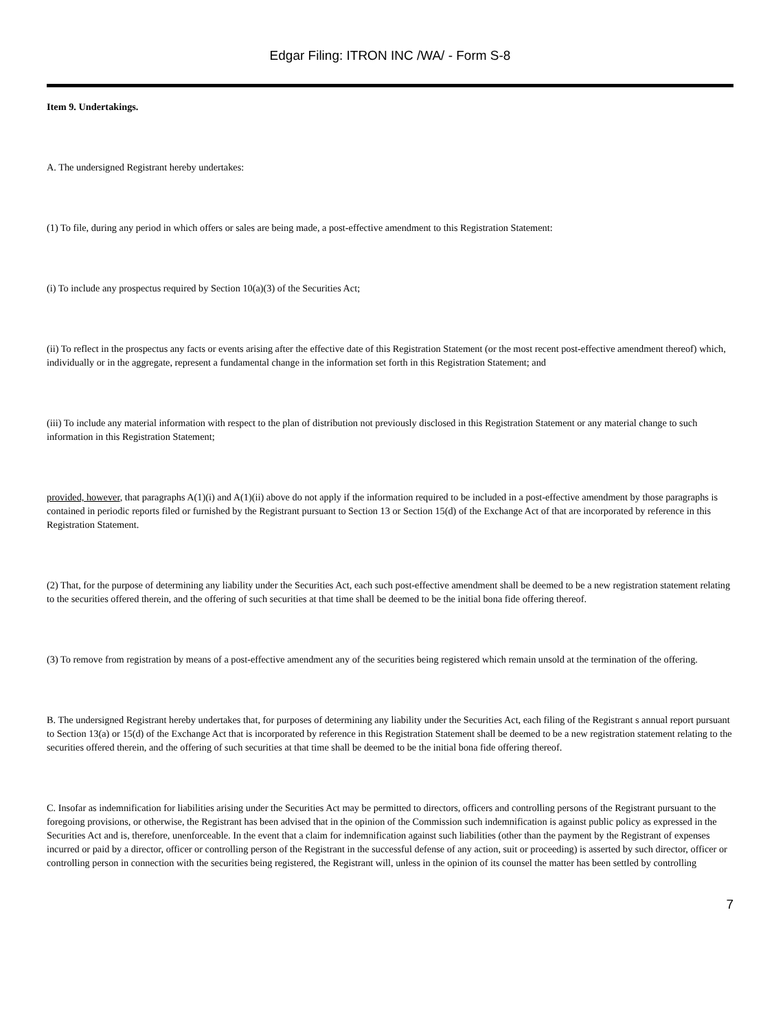Edgar Filing: ITRON INC /WA/ - Form S-8
Item 9. Undertakings.
A. The undersigned Registrant hereby undertakes:
(1) To file, during any period in which offers or sales are being made, a post-effective amendment to this Registration Statement:
(i) To include any prospectus required by Section 10(a)(3) of the Securities Act;
(ii) To reflect in the prospectus any facts or events arising after the effective date of this Registration Statement (or the most recent post-effective amendment thereof) which, individually or in the aggregate, represent a fundamental change in the information set forth in this Registration Statement; and
(iii) To include any material information with respect to the plan of distribution not previously disclosed in this Registration Statement or any material change to such information in this Registration Statement;
provided, however, that paragraphs A(1)(i) and A(1)(ii) above do not apply if the information required to be included in a post-effective amendment by those paragraphs is contained in periodic reports filed or furnished by the Registrant pursuant to Section 13 or Section 15(d) of the Exchange Act of that are incorporated by reference in this Registration Statement.
(2) That, for the purpose of determining any liability under the Securities Act, each such post-effective amendment shall be deemed to be a new registration statement relating to the securities offered therein, and the offering of such securities at that time shall be deemed to be the initial bona fide offering thereof.
(3) To remove from registration by means of a post-effective amendment any of the securities being registered which remain unsold at the termination of the offering.
B. The undersigned Registrant hereby undertakes that, for purposes of determining any liability under the Securities Act, each filing of the Registrant s annual report pursuant to Section 13(a) or 15(d) of the Exchange Act that is incorporated by reference in this Registration Statement shall be deemed to be a new registration statement relating to the securities offered therein, and the offering of such securities at that time shall be deemed to be the initial bona fide offering thereof.
C. Insofar as indemnification for liabilities arising under the Securities Act may be permitted to directors, officers and controlling persons of the Registrant pursuant to the foregoing provisions, or otherwise, the Registrant has been advised that in the opinion of the Commission such indemnification is against public policy as expressed in the Securities Act and is, therefore, unenforceable. In the event that a claim for indemnification against such liabilities (other than the payment by the Registrant of expenses incurred or paid by a director, officer or controlling person of the Registrant in the successful defense of any action, suit or proceeding) is asserted by such director, officer or controlling person in connection with the securities being registered, the Registrant will, unless in the opinion of its counsel the matter has been settled by controlling
7